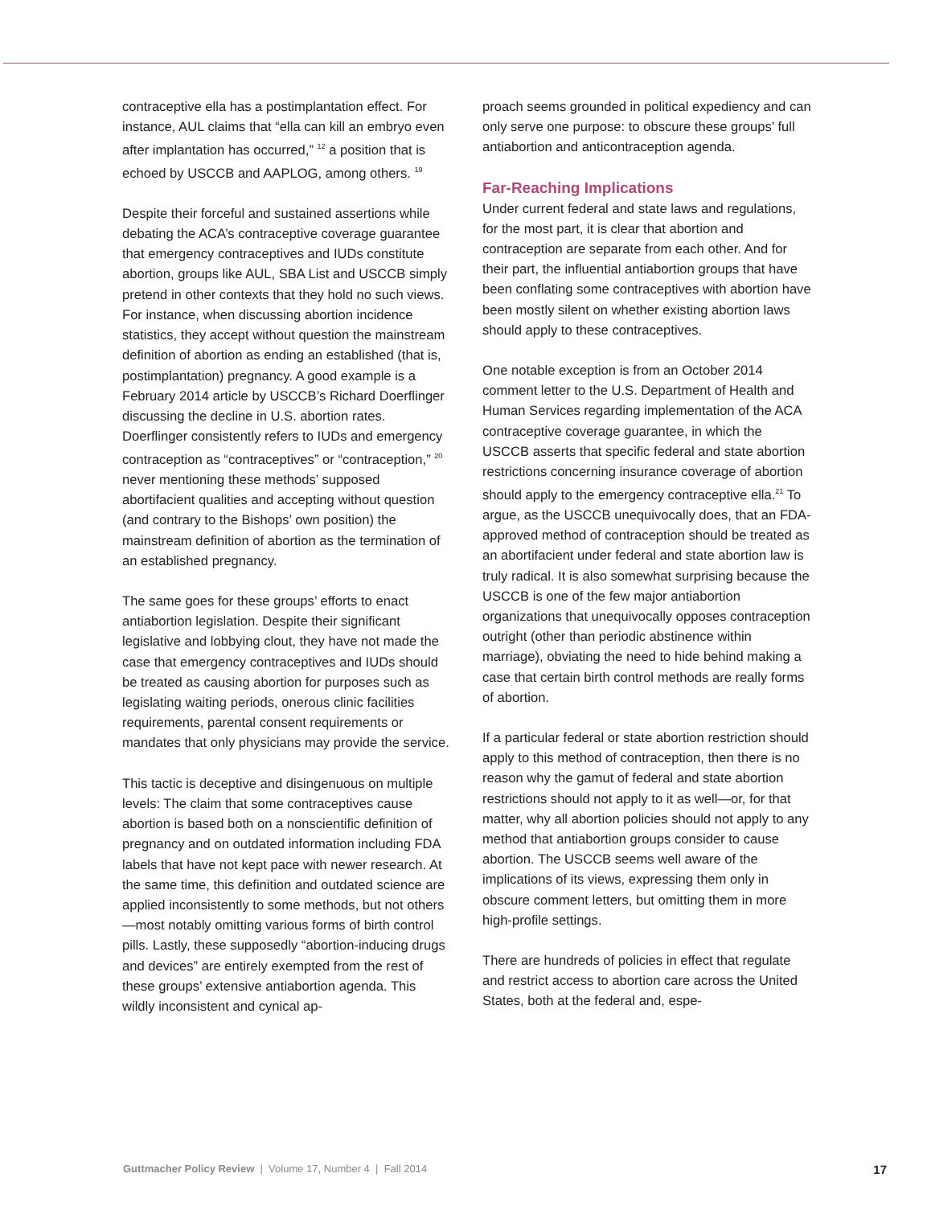contraceptive ella has a postimplantation effect. For instance, AUL claims that “ella can kill an embryo even after implantation has occurred,” <sup>12</sup> a position that is echoed by USCCB and AAPLOG, among others. <sup>19</sup>
Despite their forceful and sustained assertions while debating the ACA’s contraceptive coverage guarantee that emergency contraceptives and IUDs constitute abortion, groups like AUL, SBA List and USCCB simply pretend in other contexts that they hold no such views. For instance, when discussing abortion incidence statistics, they accept without question the mainstream definition of abortion as ending an established (that is, postimplantation) pregnancy. A good example is a February 2014 article by USCCB’s Richard Doerflinger discussing the decline in U.S. abortion rates. Doerflinger consistently refers to IUDs and emergency contraception as “contraceptives” or “contraception,” <sup>20</sup> never mentioning these methods’ supposed abortifacient qualities and accepting without question (and contrary to the Bishops’ own position) the mainstream definition of abortion as the termination of an established pregnancy.
The same goes for these groups’ efforts to enact antiabortion legislation. Despite their significant legislative and lobbying clout, they have not made the case that emergency contraceptives and IUDs should be treated as causing abortion for purposes such as legislating waiting periods, onerous clinic facilities requirements, parental consent requirements or mandates that only physicians may provide the service.
This tactic is deceptive and disingenuous on multiple levels: The claim that some contraceptives cause abortion is based both on a nonscientific definition of pregnancy and on outdated information including FDA labels that have not kept pace with newer research. At the same time, this definition and outdated science are applied inconsistently to some methods, but not others—most notably omitting various forms of birth control pills. Lastly, these supposedly “abortion-inducing drugs and devices” are entirely exempted from the rest of these groups’ extensive antiabortion agenda. This wildly inconsistent and cynical ap-
proach seems grounded in political expediency and can only serve one purpose: to obscure these groups’ full antiabortion and anticontraception agenda.
Far-Reaching Implications
Under current federal and state laws and regulations, for the most part, it is clear that abortion and contraception are separate from each other. And for their part, the influential antiabortion groups that have been conflating some contraceptives with abortion have been mostly silent on whether existing abortion laws should apply to these contraceptives.
One notable exception is from an October 2014 comment letter to the U.S. Department of Health and Human Services regarding implementation of the ACA contraceptive coverage guarantee, in which the USCCB asserts that specific federal and state abortion restrictions concerning insurance coverage of abortion should apply to the emergency contraceptive ella.<sup>21</sup> To argue, as the USCCB unequivocally does, that an FDA-approved method of contraception should be treated as an abortifacient under federal and state abortion law is truly radical. It is also somewhat surprising because the USCCB is one of the few major antiabortion organizations that unequivocally opposes contraception outright (other than periodic abstinence within marriage), obviating the need to hide behind making a case that certain birth control methods are really forms of abortion.
If a particular federal or state abortion restriction should apply to this method of contraception, then there is no reason why the gamut of federal and state abortion restrictions should not apply to it as well—or, for that matter, why all abortion policies should not apply to any method that antiabortion groups consider to cause abortion. The USCCB seems well aware of the implications of its views, expressing them only in obscure comment letters, but omitting them in more high-profile settings.
There are hundreds of policies in effect that regulate and restrict access to abortion care across the United States, both at the federal and, espe-
Guttmacher Policy Review | Volume 17, Number 4 | Fall 2014 17